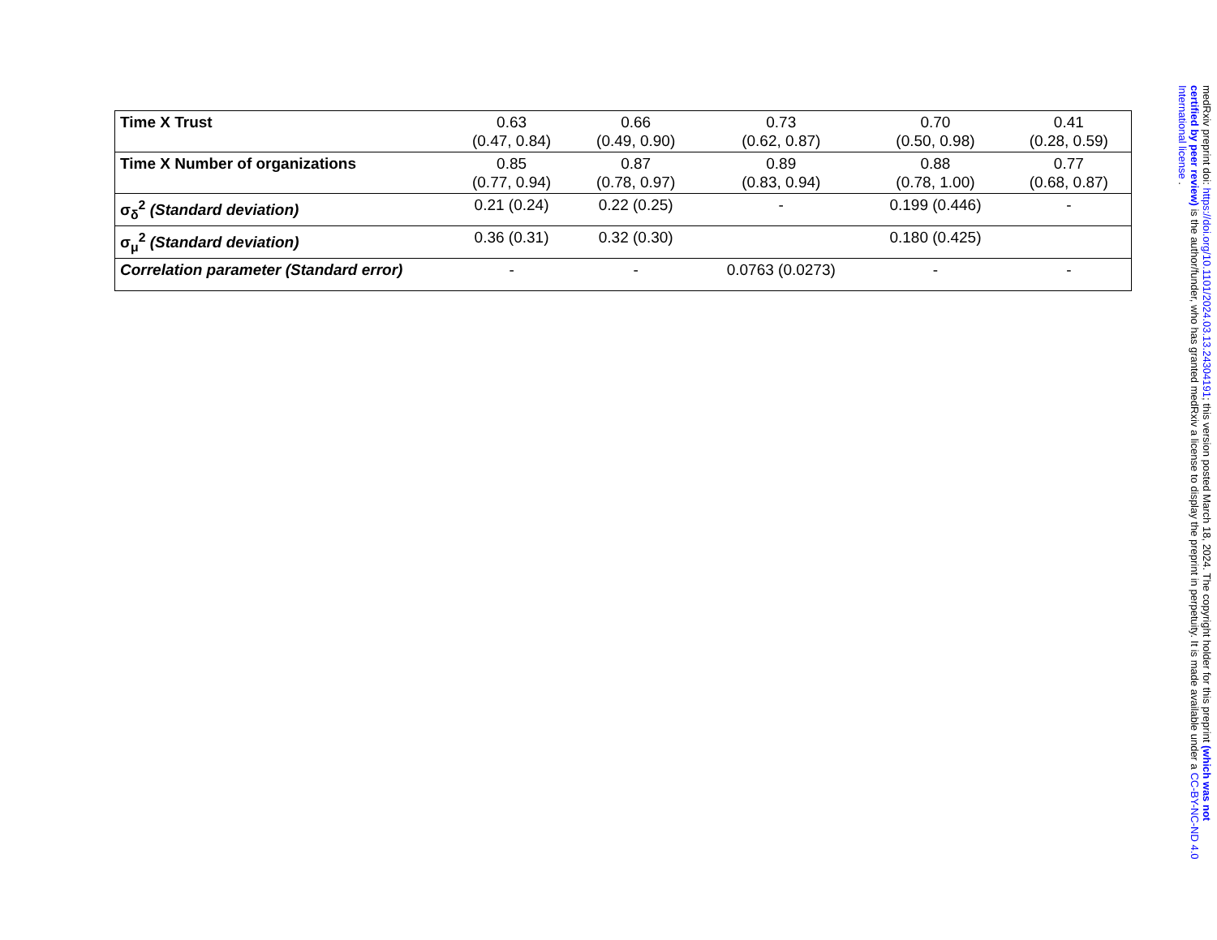| Time X Trust | 0.63 (0.47, 0.84) | 0.66 (0.49, 0.90) | 0.73 (0.62, 0.87) | 0.70 (0.50, 0.98) | 0.41 (0.28, 0.59) |
| Time X Number of organizations | 0.85 (0.77, 0.94) | 0.87 (0.78, 0.97) | 0.89 (0.83, 0.94) | 0.88 (0.78, 1.00) | 0.77 (0.68, 0.87) |
| σ<sub>δ</sub><sup>2</sup> (Standard deviation) | 0.21 (0.24) | 0.22 (0.25) | - | 0.199 (0.446) | - |
| σ<sub>μ</sub><sup>2</sup> (Standard deviation) | 0.36 (0.31) | 0.32 (0.30) | | 0.180 (0.425) | |
| Correlation parameter (Standard error) | - | - | 0.0763 (0.0273) | - | - |
medRxiv preprint doi: https://doi.org/10.1101/2024.03.13.24304191; this version posted March 18, 2024. The copyright holder for this preprint (which was not certified by peer review) is the author/funder, who has granted medRxiv a license to display the preprint in perpetuity. It is made available under a CC-BY-NC-ND 4.0 International license .